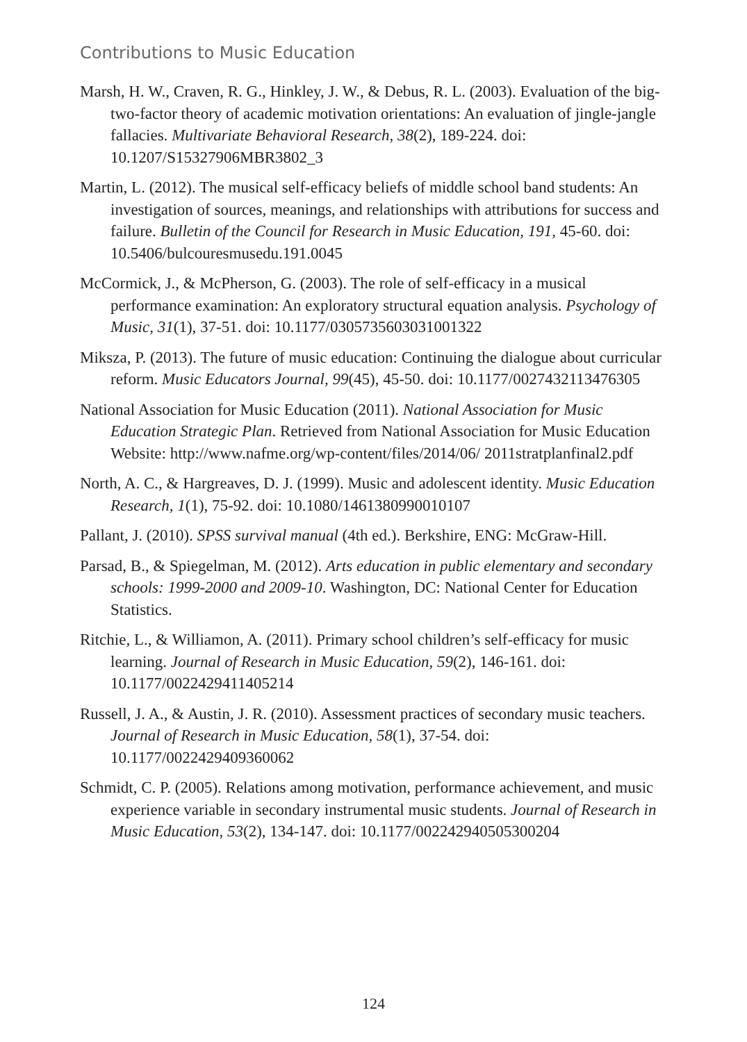Contributions to Music Education
Marsh, H. W., Craven, R. G., Hinkley, J. W., & Debus, R. L. (2003). Evaluation of the big-two-factor theory of academic motivation orientations: An evaluation of jingle-jangle fallacies. Multivariate Behavioral Research, 38(2), 189-224. doi: 10.1207/S15327906MBR3802_3
Martin, L. (2012). The musical self-efficacy beliefs of middle school band students: An investigation of sources, meanings, and relationships with attributions for success and failure. Bulletin of the Council for Research in Music Education, 191, 45-60. doi: 10.5406/bulcouresmusedu.191.0045
McCormick, J., & McPherson, G. (2003). The role of self-efficacy in a musical performance examination: An exploratory structural equation analysis. Psychology of Music, 31(1), 37-51. doi: 10.1177/0305735603031001322
Miksza, P. (2013). The future of music education: Continuing the dialogue about curricular reform. Music Educators Journal, 99(45), 45-50. doi: 10.1177/0027432113476305
National Association for Music Education (2011). National Association for Music Education Strategic Plan. Retrieved from National Association for Music Education Website: http://www.nafme.org/wp-content/files/2014/06/ 2011stratplanfinal2.pdf
North, A. C., & Hargreaves, D. J. (1999). Music and adolescent identity. Music Education Research, 1(1), 75-92. doi: 10.1080/1461380990010107
Pallant, J. (2010). SPSS survival manual (4th ed.). Berkshire, ENG: McGraw-Hill.
Parsad, B., & Spiegelman, M. (2012). Arts education in public elementary and secondary schools: 1999-2000 and 2009-10. Washington, DC: National Center for Education Statistics.
Ritchie, L., & Williamon, A. (2011). Primary school children’s self-efficacy for music learning. Journal of Research in Music Education, 59(2), 146-161. doi: 10.1177/0022429411405214
Russell, J. A., & Austin, J. R. (2010). Assessment practices of secondary music teachers. Journal of Research in Music Education, 58(1), 37-54. doi: 10.1177/0022429409360062
Schmidt, C. P. (2005). Relations among motivation, performance achievement, and music experience variable in secondary instrumental music students. Journal of Research in Music Education, 53(2), 134-147. doi: 10.1177/002242940505300204
124